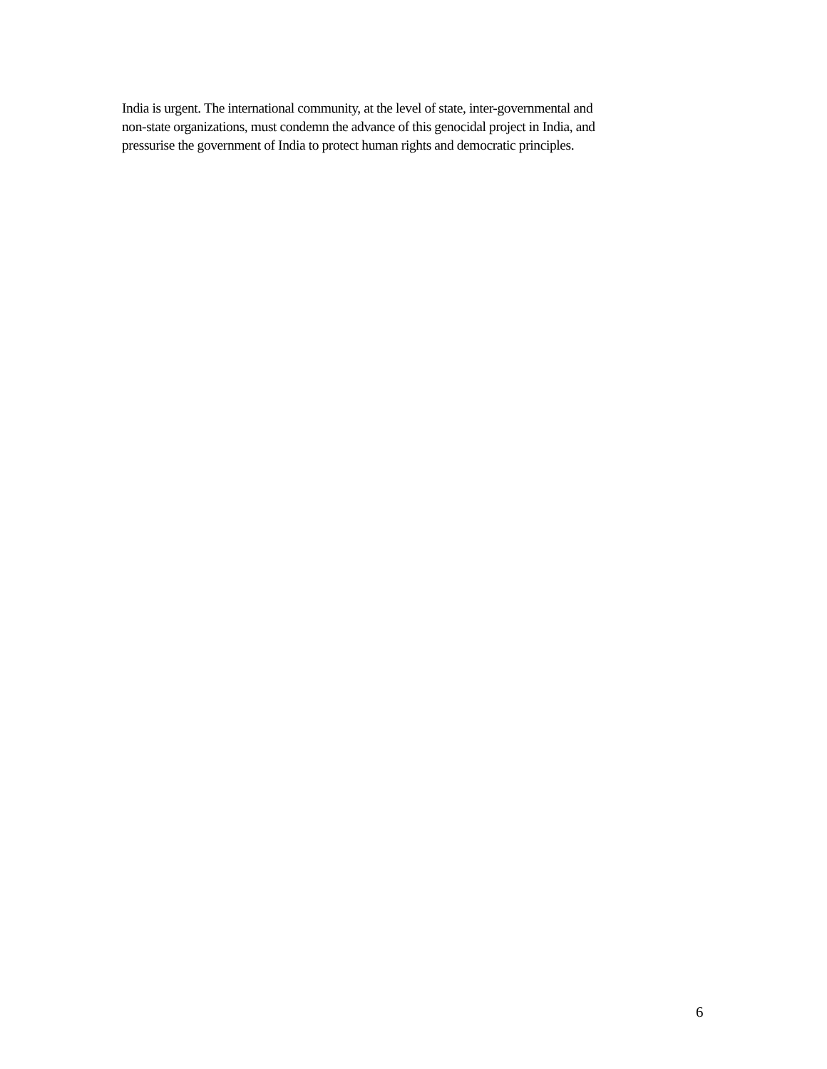India is urgent. The international community, at the level of state, inter-governmental and
non-state organizations, must condemn the advance of this genocidal project in India, and
pressurise the government of India to protect human rights and democratic principles.
6